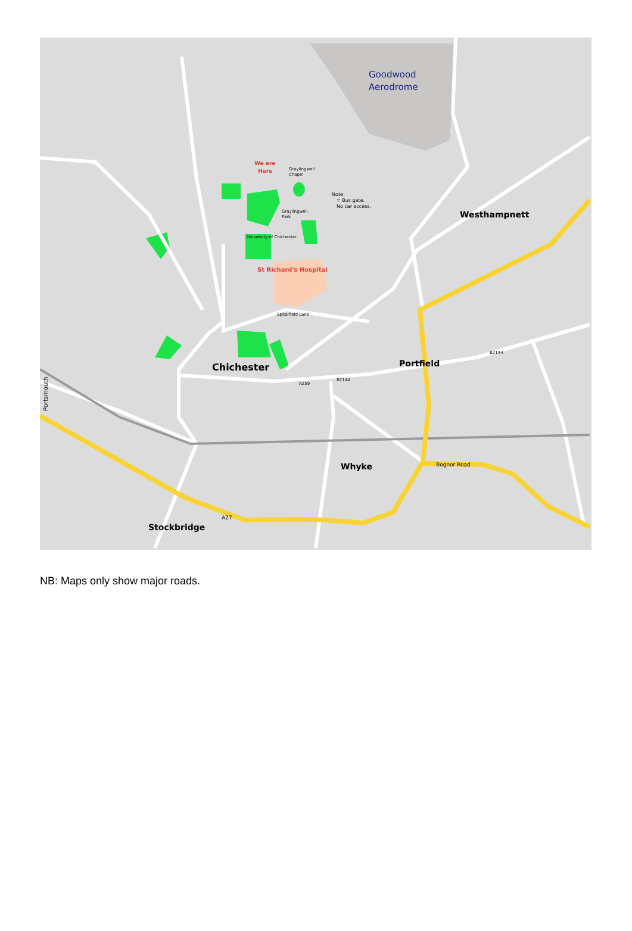Westhampnett
Chichester
Portfield
Whyke
Stockbridge
Goodwood
Aerodrome
St Richard's Hospital
We are
Here
Note:
= Bus gate.
No car access.
Graylingwell
Chapel
Graylingwell
Park
University of Chichester
Spitalfield Lane
Bognor Road
A259
B2144
B2144
A27
Portsmouth
NB: Maps only show major roads.